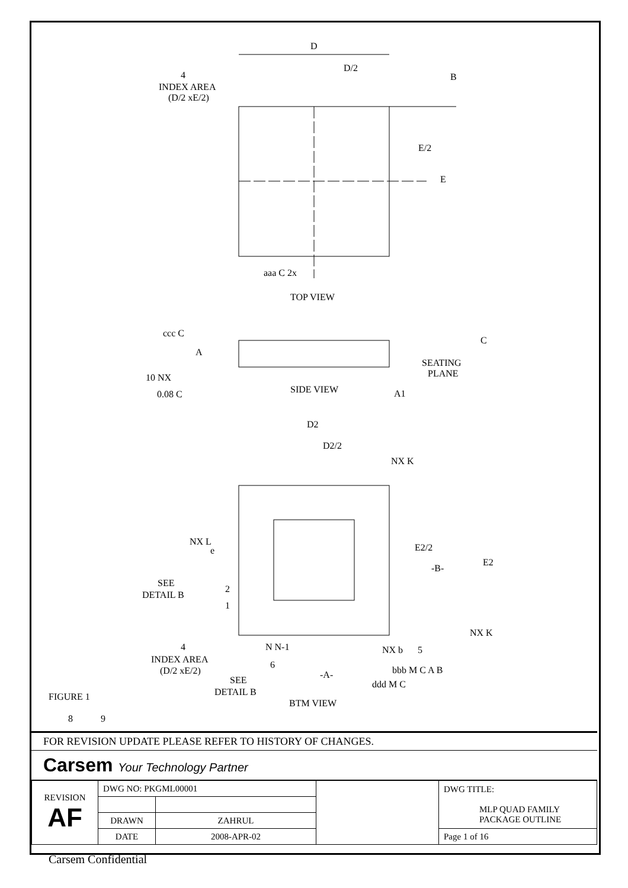D
D/2
B
4
INDEX AREA
(D/2 xE/2)
E/2
E
aaa C 2x
TOP VIEW
ccc C
C
SEATING
PLANE
10 NX
0.08 C
SIDE VIEW
A
A1
D2
D2/2
NX K
NX L
e
E2/2
-B-
E2
SEE
DETAIL B
2
1
NX K
N N-1
NX b
5
4
INDEX AREA
(D/2 xE/2)
6
-A-
bbb M C A B
ddd M C
SEE
DETAIL B
BTM VIEW
FIGURE 1
8
9
FOR REVISION UPDATE PLEASE REFER TO HISTORY OF CHANGES.
Carsem Your Technology Partner
| REVISION AF | DWG NO: PKGML00001 | | | DWG TITLE: MLP QUAD FAMILY PACKAGE OUTLINE |
| | DRAWN | ZAHRUL | | |
| | DATE | 2008-APR-02 | | Page 1 of 16 |
Carsem Confidential